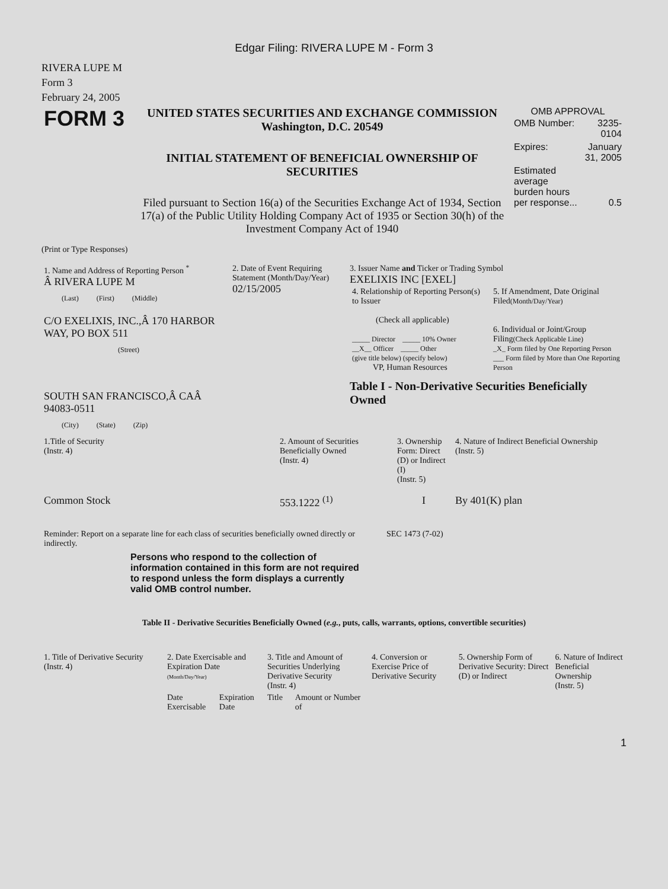Edgar Filing: RIVERA LUPE M - Form 3
RIVERA LUPE M
Form 3
February 24, 2005
| FORM 3 | UNITED STATES SECURITIES AND EXCHANGE COMMISSION Washington, D.C. 20549 INITIAL STATEMENT OF BENEFICIAL OWNERSHIP OF SECURITIES Filed pursuant to Section 16(a) of the Securities Exchange Act of 1934, Section 17(a) of the Public Utility Holding Company Act of 1935 or Section 30(h) of the Investment Company Act of 1940 | OMB APPROVAL / OMB Number: / 3235-0104 / / Expires: / January 31, 2005 / / Estimated average burden hours per response... / 0.5 / |
(Print or Type Responses)
| 1. Name and Address of Reporting Person <sup>*</sup> Â RIVERA LUPE M (Last) (First) (Middle) C/O EXELIXIS, INC.,Â 170 HARBOR WAY, PO BOX 511 (Street) SOUTH SAN FRANCISCO,Â CAÂ 94083-0511 (City) (State) (Zip) | 2. Date of Event Requiring Statement (Month/Day/Year) 02/15/2005 | 3. Issuer Name and Ticker or Trading Symbol EXELIXIS INC [EXEL] / 4. Relationship of Reporting Person(s) to Issuer (Check all applicable) _____ Director _____ 10% Owner __X__ Officer _____ Other (give title below) (specify below) VP, Human Resources / 5. If Amendment, Date Original Filed (Month/Day/Year) 6. Individual or Joint/Group Filing (Check Applicable Line) _X_ Form filed by One Reporting Person ___ Form filed by More than One Reporting Person / Table I - Non-Derivative Securities Beneficially Owned |
| 1.Title of Security (Instr. 4) | 2. Amount of Securities Beneficially Owned (Instr. 4) | 3. Ownership Form: Direct (D) or Indirect (I) (Instr. 5) | 4. Nature of Indirect Beneficial Ownership (Instr. 5) |
| --- | --- | --- | --- |
| Common Stock | 553.1222 <sup>(1)</sup> | I | By 401(K) plan |
| Reminder: Report on a separate line for each class of securities beneficially owned directly or indirectly. | SEC 1473 (7-02) |
Persons who respond to the collection of information contained in this form are not required to respond unless the form displays a currently valid OMB control number.
Table II - Derivative Securities Beneficially Owned (e.g., puts, calls, warrants, options, convertible securities)
| 1. Title of Derivative Security (Instr. 4) | 2. Date Exercisable and Expiration Date (Month/Day/Year) | | 3. Title and Amount of Securities Underlying Derivative Security (Instr. 4) | | 4. Conversion or Exercise Price of Derivative Security | 5. Ownership Form of Derivative Security: Direct (D) or Indirect | 6. Nature of Indirect Beneficial Ownership (Instr. 5) |
| --- | --- | --- | --- | --- | --- | --- | --- |
| | Date Exercisable | Expiration Date | Title | Amount or Number of | | | |
1